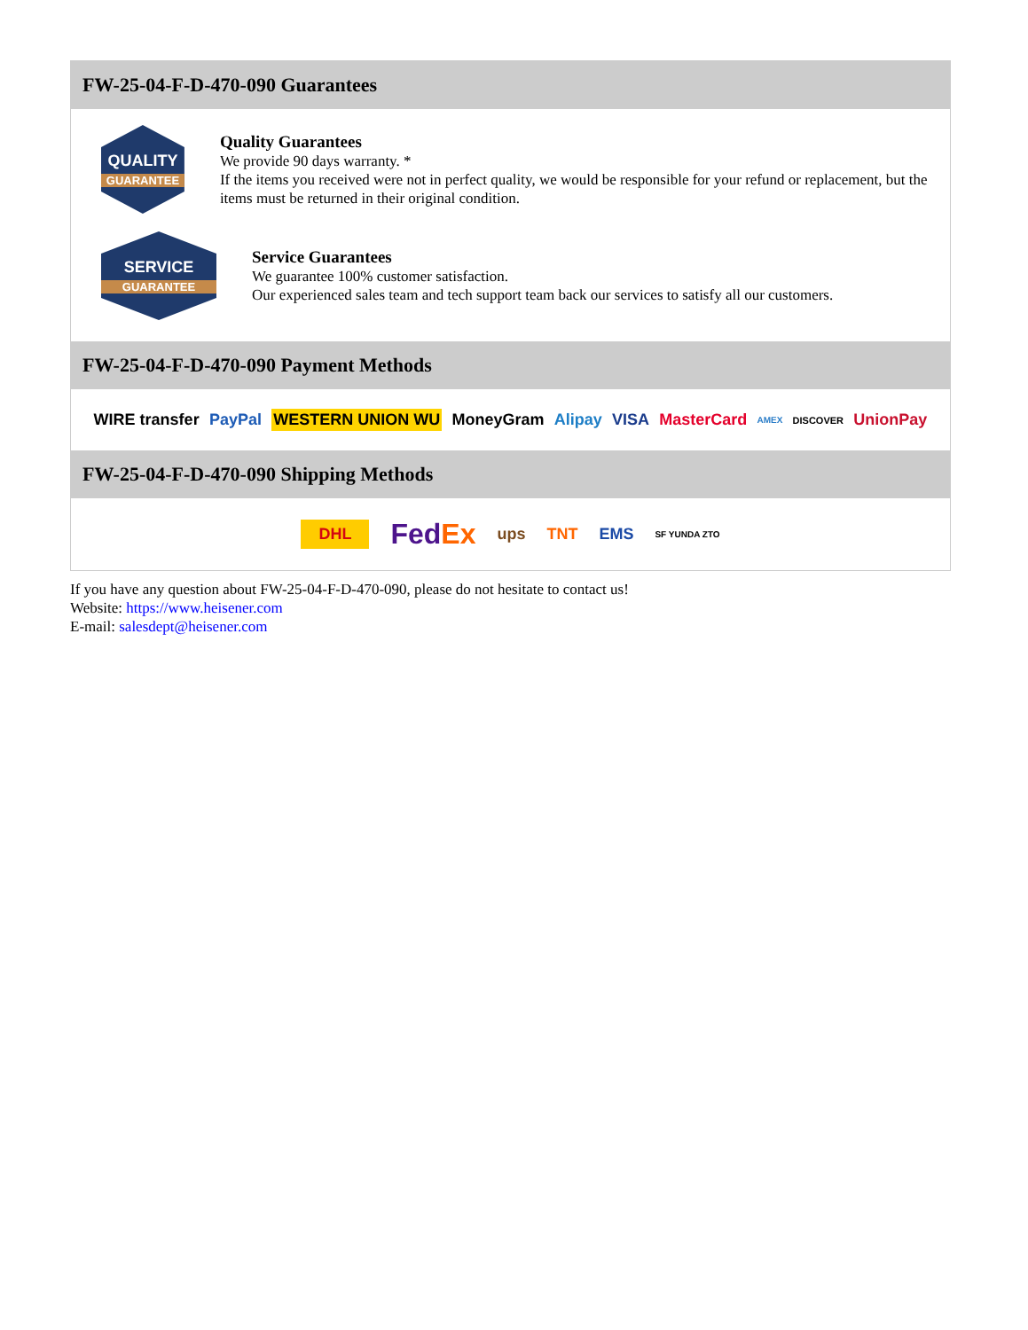FW-25-04-F-D-470-090 Guarantees
QUALITY
GUARANTEE
Quality Guarantees
We provide 90 days warranty. *
If the items you received were not in perfect quality, we would be responsible for your refund or replacement, but the items must be returned in their original condition.
SERVICE
GUARANTEE
Service Guarantees
We guarantee 100% customer satisfaction.
Our experienced sales team and tech support team back our services to satisfy all our customers.
FW-25-04-F-D-470-090 Payment Methods
WIRE transfer PayPal WESTERN UNION WU MoneyGram Alipay VISA MasterCard AMEX DISCOVER UnionPay
FW-25-04-F-D-470-090 Shipping Methods
DHL FedEx ups TNT EMS SF YUNDA ZTO
If you have any question about FW-25-04-F-D-470-090, please do not hesitate to contact us!
Website: https://www.heisener.com
E-mail: salesdept@heisener.com